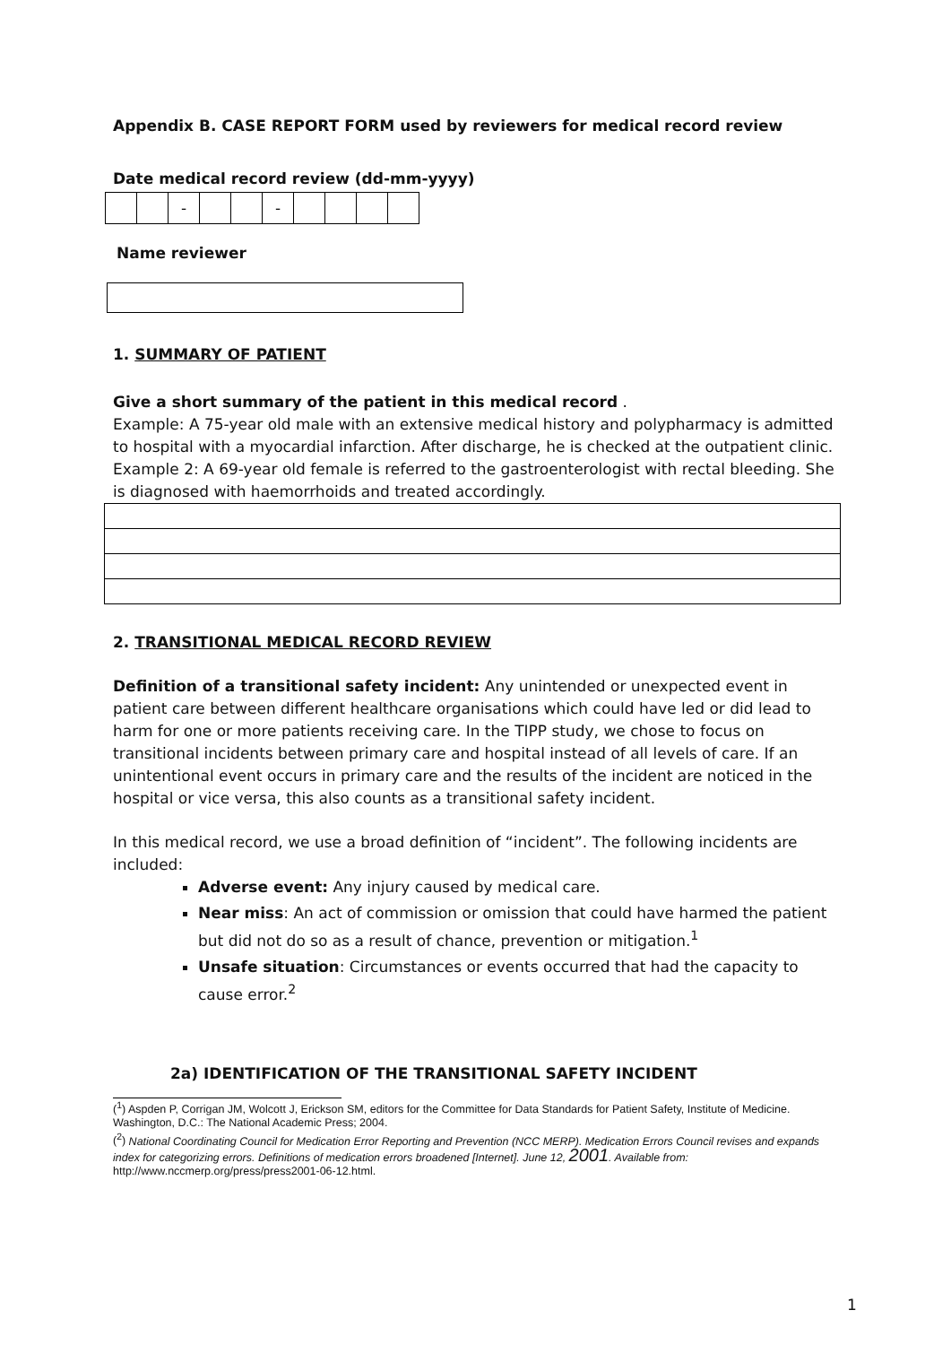Appendix B. CASE REPORT FORM used by reviewers for medical record review
Date medical record review (dd-mm-yyyy)
| | | - | | | - | | | | |
Name reviewer
1. SUMMARY OF PATIENT
Give a short summary of the patient in this medical record .
Example: A 75-year old male with an extensive medical history and polypharmacy is admitted to hospital with a myocardial infarction. After discharge, he is checked at the outpatient clinic. Example 2: A 69-year old female is referred to the gastroenterologist with rectal bleeding. She is diagnosed with haemorrhoids and treated accordingly.
2. TRANSITIONAL MEDICAL RECORD REVIEW
Definition of a transitional safety incident: Any unintended or unexpected event in patient care between different healthcare organisations which could have led or did lead to harm for one or more patients receiving care. In the TIPP study, we chose to focus on transitional incidents between primary care and hospital instead of all levels of care. If an unintentional event occurs in primary care and the results of the incident are noticed in the hospital or vice versa, this also counts as a transitional safety incident.
In this medical record, we use a broad definition of “incident”. The following incidents are included:
Adverse event: Any injury caused by medical care.
Near miss: An act of commission or omission that could have harmed the patient but did not do so as a result of chance, prevention or mitigation.<sup>1</sup>
Unsafe situation: Circumstances or events occurred that had the capacity to cause error.<sup>2</sup>
2a) IDENTIFICATION OF THE TRANSITIONAL SAFETY INCIDENT
(<sup>1</sup>) Aspden P, Corrigan JM, Wolcott J, Erickson SM, editors for the Committee for Data Standards for Patient Safety, Institute of Medicine. Washington, D.C.: The National Academic Press; 2004.
(<sup>2</sup>) National Coordinating Council for Medication Error Reporting and Prevention (NCC MERP). Medication Errors Council revises and expands index for categorizing errors. Definitions of medication errors broadened [Internet]. June 12, 2001. Available from: http://www.nccmerp.org/press/press2001-06-12.html.
1